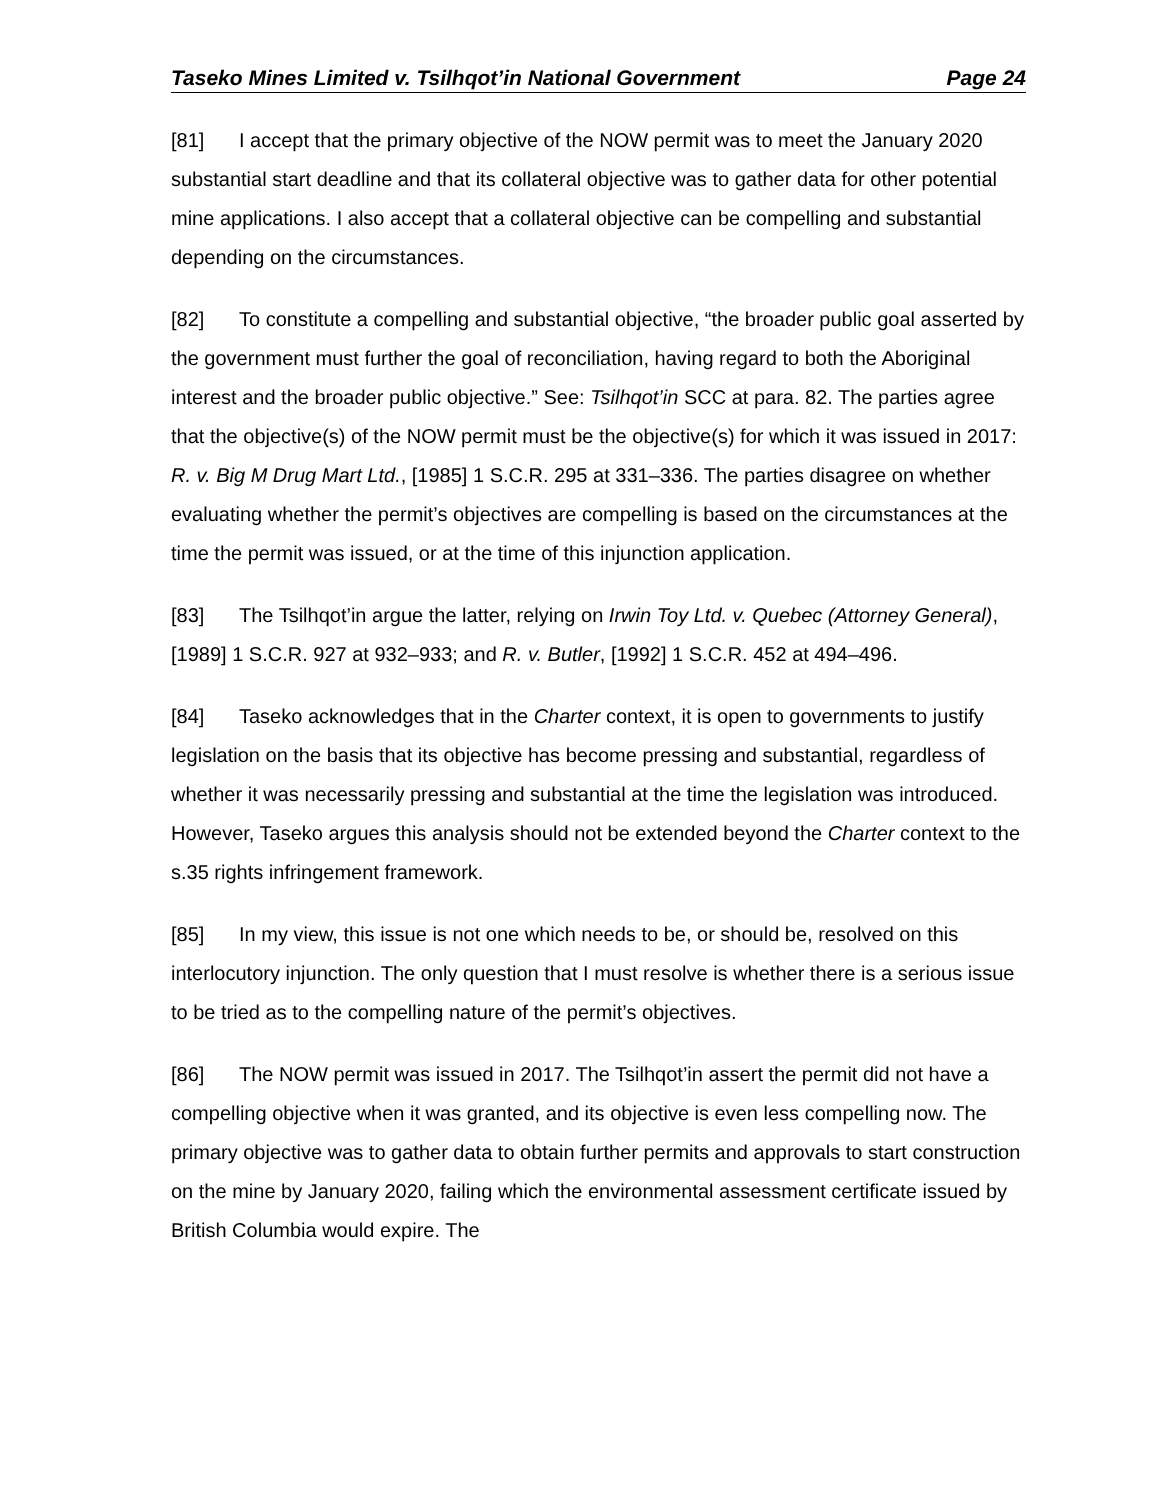Taseko Mines Limited v. Tsilhqot’in National Government Page 24
[81] I accept that the primary objective of the NOW permit was to meet the January 2020 substantial start deadline and that its collateral objective was to gather data for other potential mine applications. I also accept that a collateral objective can be compelling and substantial depending on the circumstances.
[82] To constitute a compelling and substantial objective, “the broader public goal asserted by the government must further the goal of reconciliation, having regard to both the Aboriginal interest and the broader public objective.” See: Tsilhqot’in SCC at para. 82. The parties agree that the objective(s) of the NOW permit must be the objective(s) for which it was issued in 2017: R. v. Big M Drug Mart Ltd., [1985] 1 S.C.R. 295 at 331–336. The parties disagree on whether evaluating whether the permit’s objectives are compelling is based on the circumstances at the time the permit was issued, or at the time of this injunction application.
[83] The Tsilhqot’in argue the latter, relying on Irwin Toy Ltd. v. Quebec (Attorney General), [1989] 1 S.C.R. 927 at 932–933; and R. v. Butler, [1992] 1 S.C.R. 452 at 494–496.
[84] Taseko acknowledges that in the Charter context, it is open to governments to justify legislation on the basis that its objective has become pressing and substantial, regardless of whether it was necessarily pressing and substantial at the time the legislation was introduced. However, Taseko argues this analysis should not be extended beyond the Charter context to the s.35 rights infringement framework.
[85] In my view, this issue is not one which needs to be, or should be, resolved on this interlocutory injunction. The only question that I must resolve is whether there is a serious issue to be tried as to the compelling nature of the permit’s objectives.
[86] The NOW permit was issued in 2017. The Tsilhqot’in assert the permit did not have a compelling objective when it was granted, and its objective is even less compelling now. The primary objective was to gather data to obtain further permits and approvals to start construction on the mine by January 2020, failing which the environmental assessment certificate issued by British Columbia would expire. The